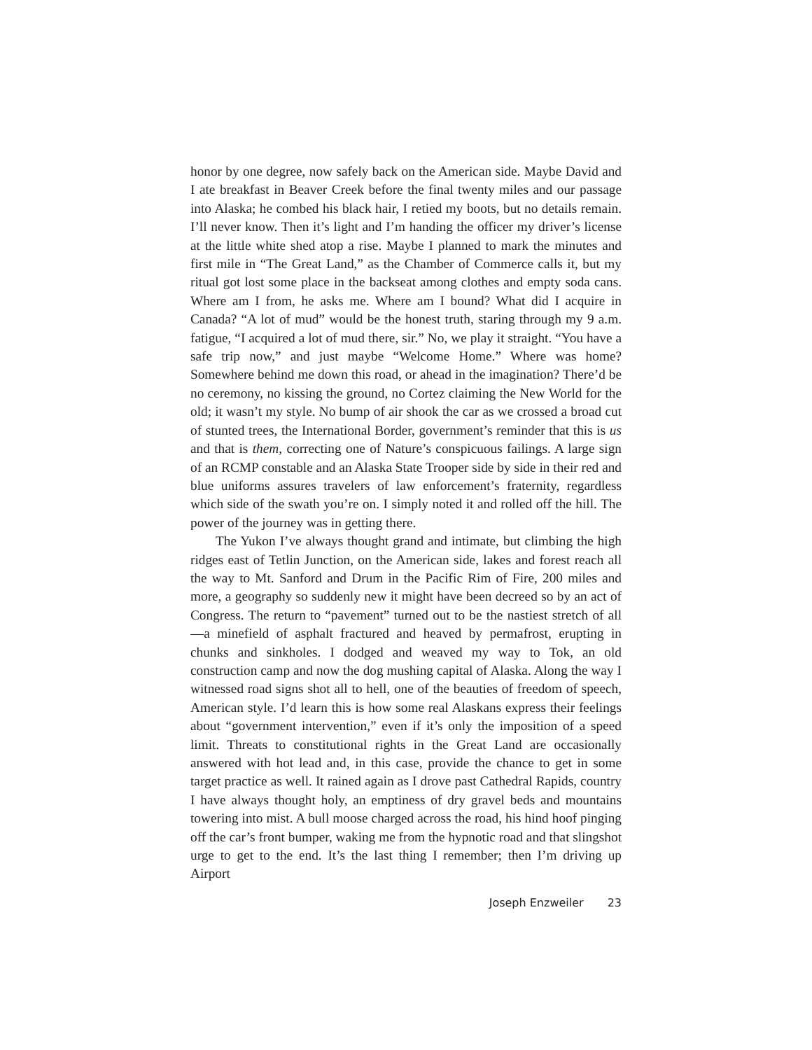honor by one degree, now safely back on the American side. Maybe David and I ate breakfast in Beaver Creek before the final twenty miles and our passage into Alaska; he combed his black hair, I retied my boots, but no details remain. I’ll never know. Then it’s light and I’m handing the officer my driver’s license at the little white shed atop a rise. Maybe I planned to mark the minutes and first mile in “The Great Land,” as the Chamber of Commerce calls it, but my ritual got lost some place in the backseat among clothes and empty soda cans. Where am I from, he asks me. Where am I bound? What did I acquire in Canada? “A lot of mud” would be the honest truth, staring through my 9 a.m. fatigue, “I acquired a lot of mud there, sir.” No, we play it straight. “You have a safe trip now,” and just maybe “Welcome Home.” Where was home? Somewhere behind me down this road, or ahead in the imagination? There’d be no ceremony, no kissing the ground, no Cortez claiming the New World for the old; it wasn’t my style. No bump of air shook the car as we crossed a broad cut of stunted trees, the International Border, government’s reminder that this is us and that is them, correcting one of Nature’s conspicuous failings. A large sign of an RCMP constable and an Alaska State Trooper side by side in their red and blue uniforms assures travelers of law enforcement’s fraternity, regardless which side of the swath you’re on. I simply noted it and rolled off the hill. The power of the journey was in getting there.
The Yukon I’ve always thought grand and intimate, but climbing the high ridges east of Tetlin Junction, on the American side, lakes and forest reach all the way to Mt. Sanford and Drum in the Pacific Rim of Fire, 200 miles and more, a geography so suddenly new it might have been decreed so by an act of Congress. The return to “pavement” turned out to be the nastiest stretch of all—a minefield of asphalt fractured and heaved by permafrost, erupting in chunks and sinkholes. I dodged and weaved my way to Tok, an old construction camp and now the dog mushing capital of Alaska. Along the way I witnessed road signs shot all to hell, one of the beauties of freedom of speech, American style. I’d learn this is how some real Alaskans express their feelings about “government intervention,” even if it’s only the imposition of a speed limit. Threats to constitutional rights in the Great Land are occasionally answered with hot lead and, in this case, provide the chance to get in some target practice as well. It rained again as I drove past Cathedral Rapids, country I have always thought holy, an emptiness of dry gravel beds and mountains towering into mist. A bull moose charged across the road, his hind hoof pinging off the car’s front bumper, waking me from the hypnotic road and that slingshot urge to get to the end. It’s the last thing I remember; then I’m driving up Airport
Joseph Enzweiler 23